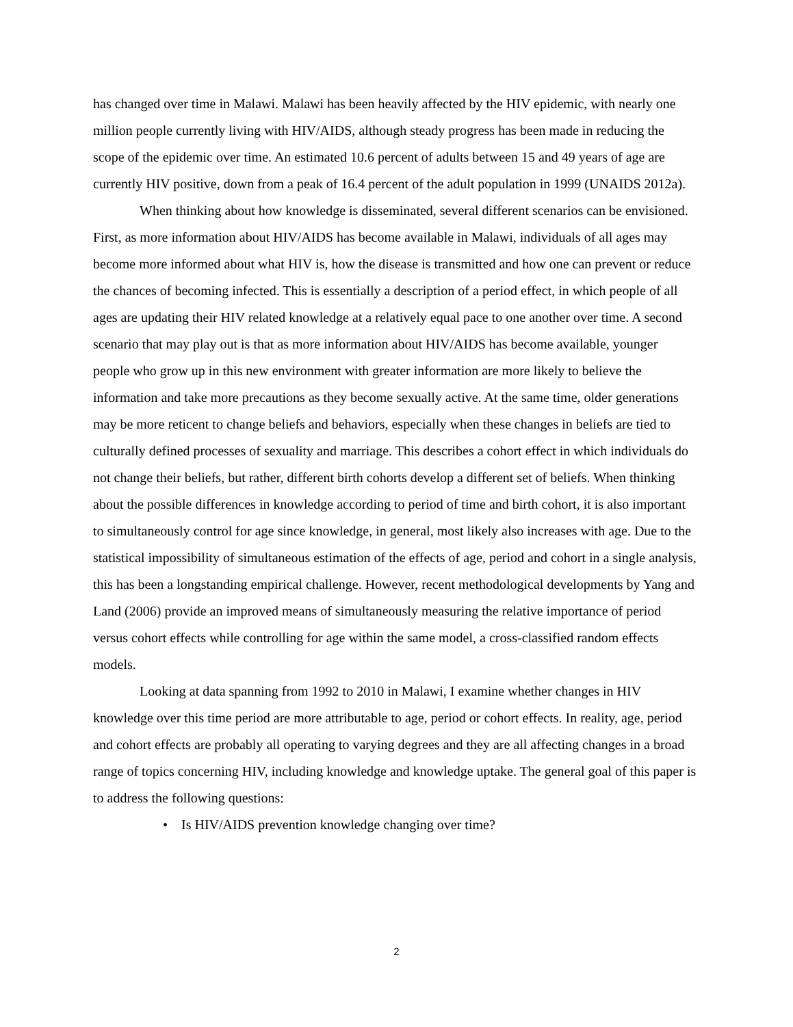has changed over time in Malawi. Malawi has been heavily affected by the HIV epidemic, with nearly one million people currently living with HIV/AIDS, although steady progress has been made in reducing the scope of the epidemic over time. An estimated 10.6 percent of adults between 15 and 49 years of age are currently HIV positive, down from a peak of 16.4 percent of the adult population in 1999 (UNAIDS 2012a).
When thinking about how knowledge is disseminated, several different scenarios can be envisioned. First, as more information about HIV/AIDS has become available in Malawi, individuals of all ages may become more informed about what HIV is, how the disease is transmitted and how one can prevent or reduce the chances of becoming infected. This is essentially a description of a period effect, in which people of all ages are updating their HIV related knowledge at a relatively equal pace to one another over time. A second scenario that may play out is that as more information about HIV/AIDS has become available, younger people who grow up in this new environment with greater information are more likely to believe the information and take more precautions as they become sexually active. At the same time, older generations may be more reticent to change beliefs and behaviors, especially when these changes in beliefs are tied to culturally defined processes of sexuality and marriage. This describes a cohort effect in which individuals do not change their beliefs, but rather, different birth cohorts develop a different set of beliefs. When thinking about the possible differences in knowledge according to period of time and birth cohort, it is also important to simultaneously control for age since knowledge, in general, most likely also increases with age. Due to the statistical impossibility of simultaneous estimation of the effects of age, period and cohort in a single analysis, this has been a longstanding empirical challenge. However, recent methodological developments by Yang and Land (2006) provide an improved means of simultaneously measuring the relative importance of period versus cohort effects while controlling for age within the same model, a cross-classified random effects models.
Looking at data spanning from 1992 to 2010 in Malawi, I examine whether changes in HIV knowledge over this time period are more attributable to age, period or cohort effects. In reality, age, period and cohort effects are probably all operating to varying degrees and they are all affecting changes in a broad range of topics concerning HIV, including knowledge and knowledge uptake. The general goal of this paper is to address the following questions:
• Is HIV/AIDS prevention knowledge changing over time?
2